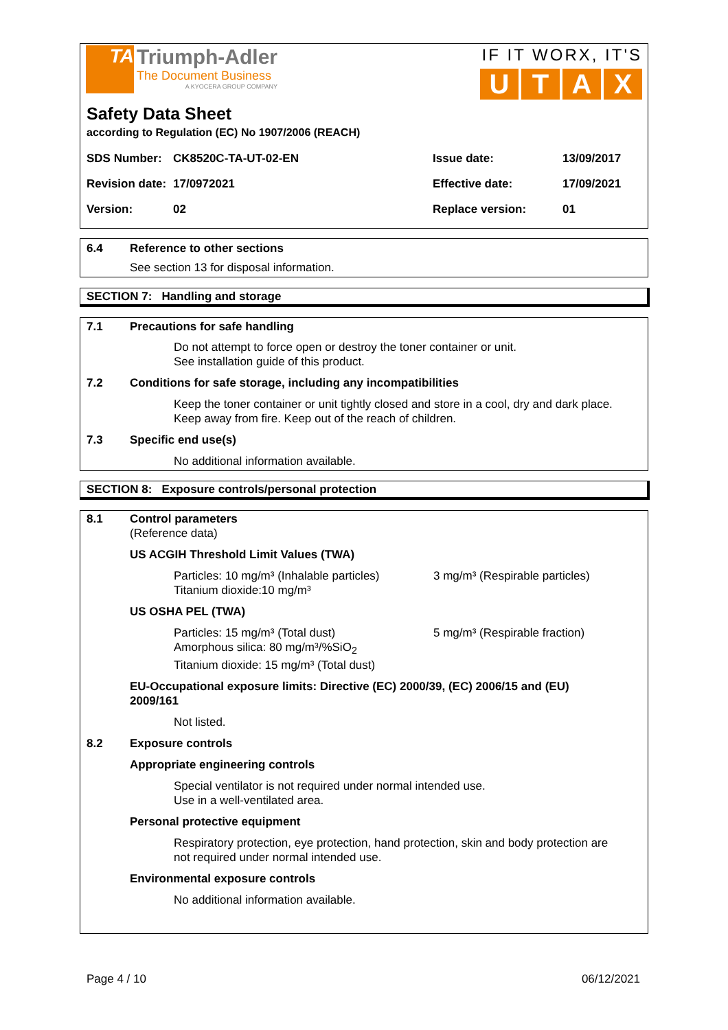TA
Triumph-Adler
The Document Business
A KYOCERA GROUP COMPANY
IF IT WORX, IT'S
UTAX
Safety Data Sheet
according to Regulation (EC) No 1907/2006 (REACH)
SDS Number: CK8520C-TA-UT-02-EN Issue date: 13/09/2017
Revision date: 17/0972021 Effective date: 17/09/2021
Version: 02 Replace version: 01
6.4 Reference to other sections
See section 13 for disposal information.
SECTION 7: Handling and storage
7.1 Precautions for safe handling
Do not attempt to force open or destroy the toner container or unit.
See installation guide of this product.
7.2 Conditions for safe storage, including any incompatibilities
Keep the toner container or unit tightly closed and store in a cool, dry and dark place.
Keep away from fire. Keep out of the reach of children.
7.3 Specific end use(s)
No additional information available.
SECTION 8: Exposure controls/personal protection
8.1 Control parameters
(Reference data)
US ACGIH Threshold Limit Values (TWA)
Particles: 10 mg/m³ (Inhalable particles)
Titanium dioxide:10 mg/m³ 3 mg/m³ (Respirable particles)
US OSHA PEL (TWA)
Particles: 15 mg/m³ (Total dust)
Amorphous silica: 80 mg/m³/%SiO<sub>2</sub>
Titanium dioxide: 15 mg/m³ (Total dust) 5 mg/m³ (Respirable fraction)
EU-Occupational exposure limits: Directive (EC) 2000/39, (EC) 2006/15 and (EU)
2009/161
Not listed.
8.2 Exposure controls
Appropriate engineering controls
Special ventilator is not required under normal intended use.
Use in a well-ventilated area.
Personal protective equipment
Respiratory protection, eye protection, hand protection, skin and body protection are
not required under normal intended use.
Environmental exposure controls
No additional information available.
Page 4 / 10 06/12/2021